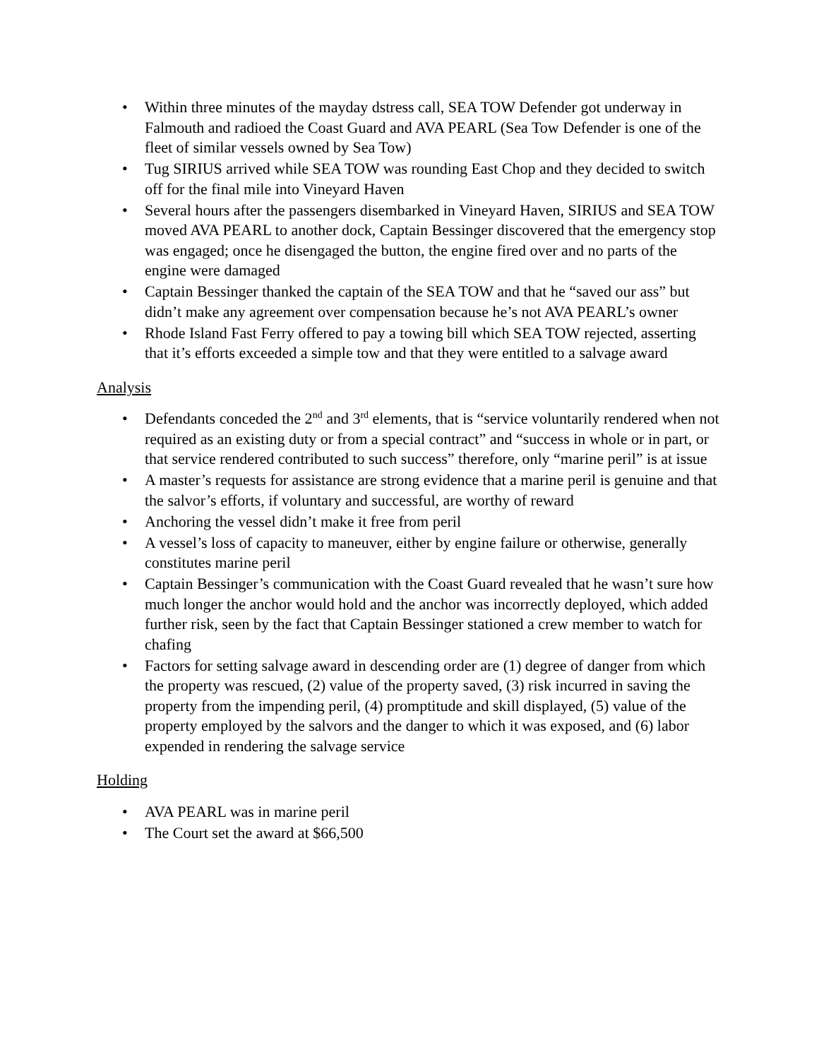• Within three minutes of the mayday dstress call, SEA TOW Defender got underway in Falmouth and radioed the Coast Guard and AVA PEARL (Sea Tow Defender is one of the fleet of similar vessels owned by Sea Tow)
• Tug SIRIUS arrived while SEA TOW was rounding East Chop and they decided to switch off for the final mile into Vineyard Haven
• Several hours after the passengers disembarked in Vineyard Haven, SIRIUS and SEA TOW moved AVA PEARL to another dock, Captain Bessinger discovered that the emergency stop was engaged; once he disengaged the button, the engine fired over and no parts of the engine were damaged
• Captain Bessinger thanked the captain of the SEA TOW and that he “saved our ass” but didn’t make any agreement over compensation because he’s not AVA PEARL’s owner
• Rhode Island Fast Ferry offered to pay a towing bill which SEA TOW rejected, asserting that it’s efforts exceeded a simple tow and that they were entitled to a salvage award
Analysis
• Defendants conceded the 2<sup>nd</sup> and 3<sup>rd</sup> elements, that is “service voluntarily rendered when not required as an existing duty or from a special contract” and “success in whole or in part, or that service rendered contributed to such success” therefore, only “marine peril” is at issue
• A master’s requests for assistance are strong evidence that a marine peril is genuine and that the salvor’s efforts, if voluntary and successful, are worthy of reward
• Anchoring the vessel didn’t make it free from peril
• A vessel’s loss of capacity to maneuver, either by engine failure or otherwise, generally constitutes marine peril
• Captain Bessinger’s communication with the Coast Guard revealed that he wasn’t sure how much longer the anchor would hold and the anchor was incorrectly deployed, which added further risk, seen by the fact that Captain Bessinger stationed a crew member to watch for chafing
• Factors for setting salvage award in descending order are (1) degree of danger from which the property was rescued, (2) value of the property saved, (3) risk incurred in saving the property from the impending peril, (4) promptitude and skill displayed, (5) value of the property employed by the salvors and the danger to which it was exposed, and (6) labor expended in rendering the salvage service
Holding
• AVA PEARL was in marine peril
• The Court set the award at $66,500